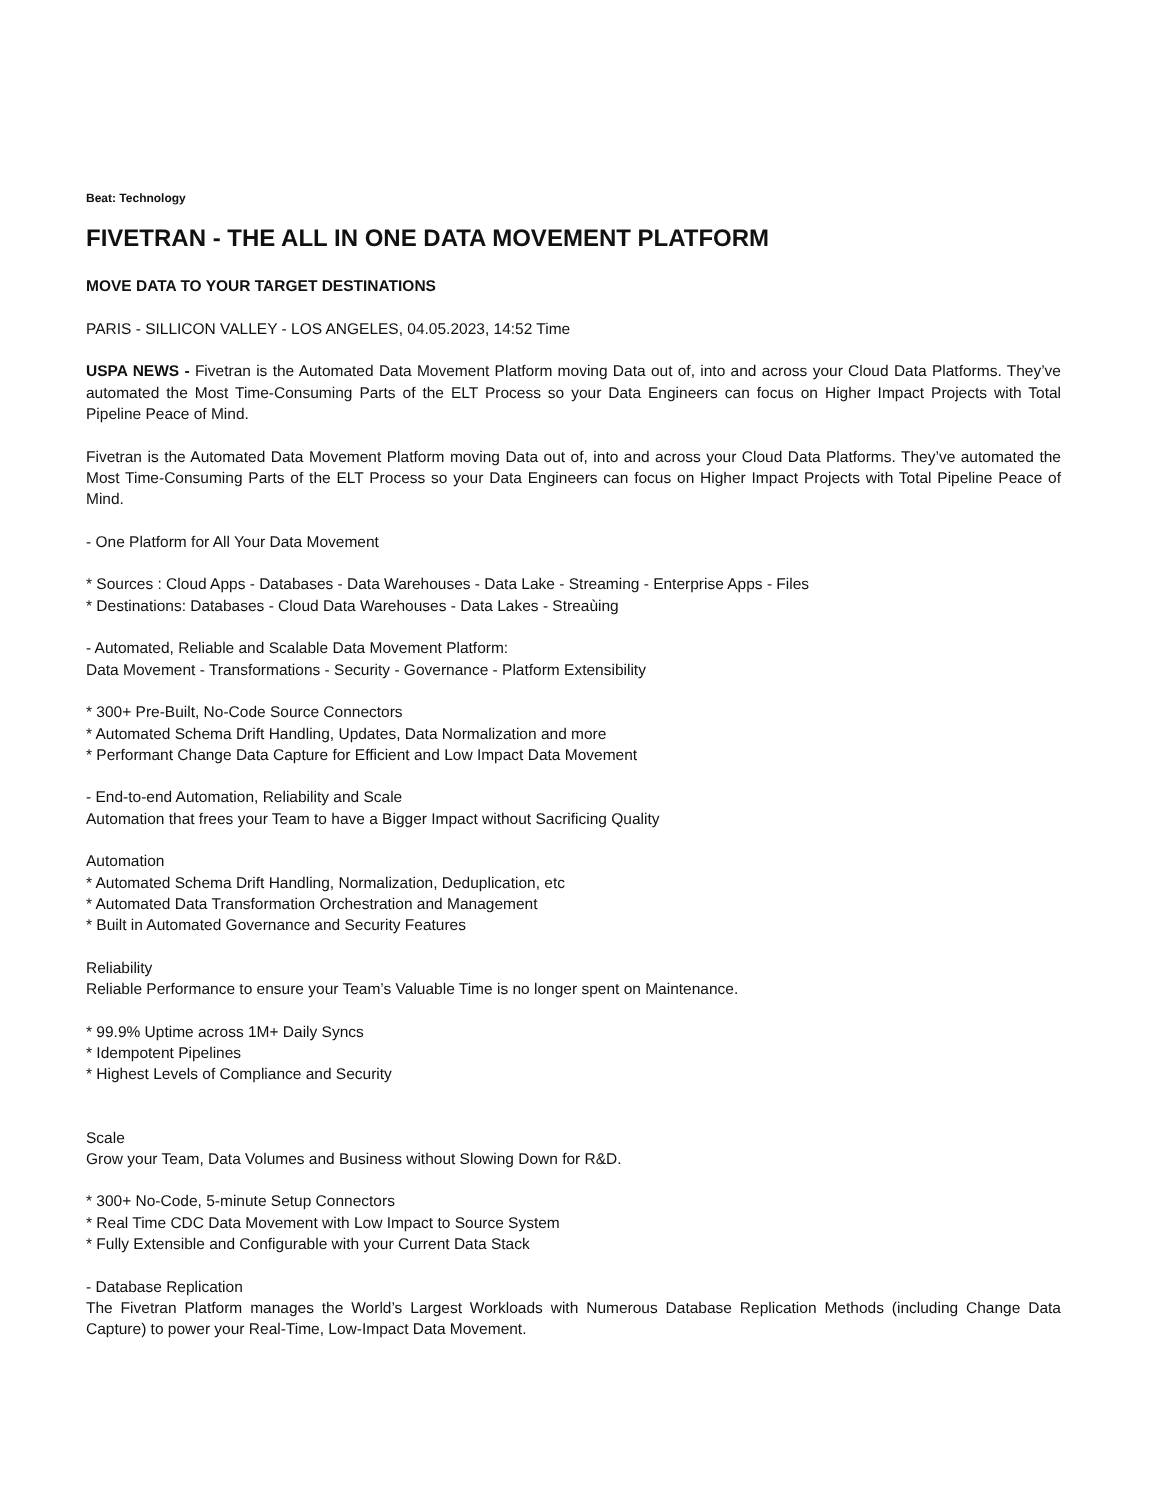Beat: Technology
FIVETRAN - THE ALL IN ONE DATA MOVEMENT PLATFORM
MOVE DATA TO YOUR TARGET DESTINATIONS
PARIS - SILLICON VALLEY - LOS ANGELES, 04.05.2023, 14:52 Time
USPA NEWS - Fivetran is the Automated Data Movement Platform moving Data out of, into and across your Cloud Data Platforms. They’ve automated the Most Time-Consuming Parts of the ELT Process so your Data Engineers can focus on Higher Impact Projects with Total Pipeline Peace of Mind.
Fivetran is the Automated Data Movement Platform moving Data out of, into and across your Cloud Data Platforms. They’ve automated the Most Time-Consuming Parts of the ELT Process so your Data Engineers can focus on Higher Impact Projects with Total Pipeline Peace of Mind.
- One Platform for All Your Data Movement
* Sources : Cloud Apps - Databases - Data Warehouses - Data Lake - Streaming - Enterprise Apps - Files
* Destinations: Databases - Cloud Data Warehouses - Data Lakes - Streaùing
- Automated, Reliable and Scalable Data Movement Platform:
Data Movement - Transformations - Security - Governance - Platform Extensibility
* 300+ Pre-Built, No-Code Source Connectors
* Automated Schema Drift Handling, Updates, Data Normalization and more
* Performant Change Data Capture for Efficient and Low Impact Data Movement
- End-to-end Automation, Reliability and Scale
Automation that frees your Team to have a Bigger Impact without Sacrificing Quality
Automation
* Automated Schema Drift Handling, Normalization, Deduplication, etc
* Automated Data Transformation Orchestration and Management
* Built in Automated Governance and Security Features
Reliability
Reliable Performance to ensure your Team’s Valuable Time is no longer spent on Maintenance.
* 99.9% Uptime across 1M+ Daily Syncs
* Idempotent Pipelines
* Highest Levels of Compliance and Security
Scale
Grow your Team, Data Volumes and Business without Slowing Down for R&D.
* 300+ No-Code, 5-minute Setup Connectors
* Real Time CDC Data Movement with Low Impact to Source System
* Fully Extensible and Configurable with your Current Data Stack
- Database Replication
The Fivetran Platform manages the World’s Largest Workloads with Numerous Database Replication Methods (including Change Data Capture) to power your Real-Time, Low-Impact Data Movement.